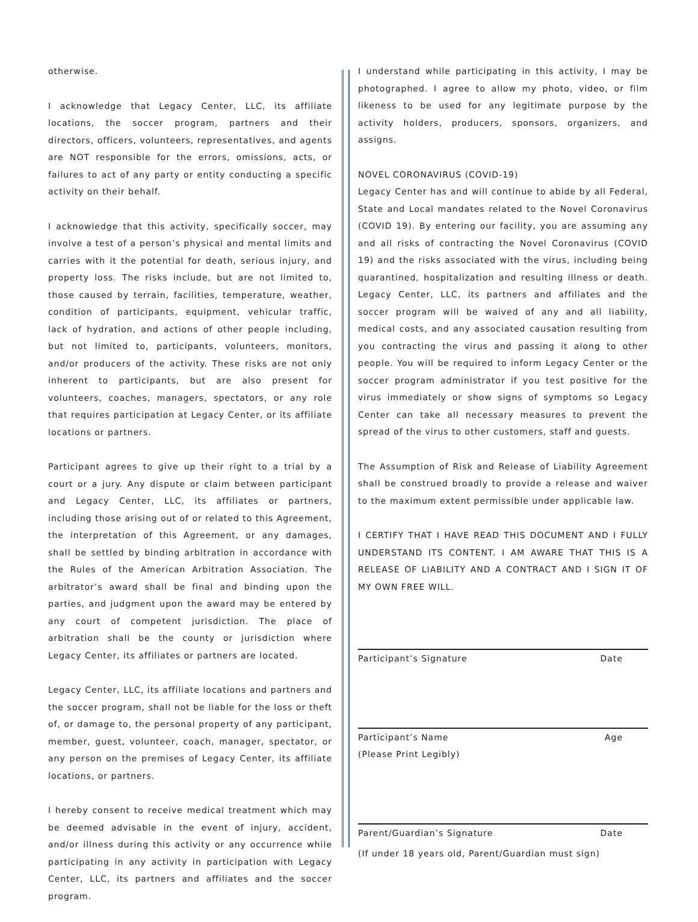otherwise.
I acknowledge that Legacy Center, LLC, its affiliate locations, the soccer program, partners and their directors, officers, volunteers, representatives, and agents are NOT responsible for the errors, omissions, acts, or failures to act of any party or entity conducting a specific activity on their behalf.
I acknowledge that this activity, specifically soccer, may involve a test of a person’s physical and mental limits and carries with it the potential for death, serious injury, and property loss. The risks include, but are not limited to, those caused by terrain, facilities, temperature, weather, condition of participants, equipment, vehicular traffic, lack of hydration, and actions of other people including, but not limited to, participants, volunteers, monitors, and/or producers of the activity. These risks are not only inherent to participants, but are also present for volunteers, coaches, managers, spectators, or any role that requires participation at Legacy Center, or its affiliate locations or partners.
Participant agrees to give up their right to a trial by a court or a jury. Any dispute or claim between participant and Legacy Center, LLC, its affiliates or partners, including those arising out of or related to this Agreement, the interpretation of this Agreement, or any damages, shall be settled by binding arbitration in accordance with the Rules of the American Arbitration Association. The arbitrator’s award shall be final and binding upon the parties, and judgment upon the award may be entered by any court of competent jurisdiction. The place of arbitration shall be the county or jurisdiction where Legacy Center, its affiliates or partners are located.
Legacy Center, LLC, its affiliate locations and partners and the soccer program, shall not be liable for the loss or theft of, or damage to, the personal property of any participant, member, guest, volunteer, coach, manager, spectator, or any person on the premises of Legacy Center, its affiliate locations, or partners.
I hereby consent to receive medical treatment which may be deemed advisable in the event of injury, accident, and/or illness during this activity or any occurrence while participating in any activity in participation with Legacy Center, LLC, its partners and affiliates and the soccer program.
I understand while participating in this activity, I may be photographed. I agree to allow my photo, video, or film likeness to be used for any legitimate purpose by the activity holders, producers, sponsors, organizers, and assigns.
NOVEL CORONAVIRUS (COVID-19)
Legacy Center has and will continue to abide by all Federal, State and Local mandates related to the Novel Coronavirus (COVID 19). By entering our facility, you are assuming any and all risks of contracting the Novel Coronavirus (COVID 19) and the risks associated with the virus, including being quarantined, hospitalization and resulting illness or death. Legacy Center, LLC, its partners and affiliates and the soccer program will be waived of any and all liability, medical costs, and any associated causation resulting from you contracting the virus and passing it along to other people. You will be required to inform Legacy Center or the soccer program administrator if you test positive for the virus immediately or show signs of symptoms so Legacy Center can take all necessary measures to prevent the spread of the virus to other customers, staff and guests.
The Assumption of Risk and Release of Liability Agreement shall be construed broadly to provide a release and waiver to the maximum extent permissible under applicable law.
I CERTIFY THAT I HAVE READ THIS DOCUMENT AND I FULLY UNDERSTAND ITS CONTENT. I AM AWARE THAT THIS IS A RELEASE OF LIABILITY AND A CONTRACT AND I SIGN IT OF MY OWN FREE WILL.
Participant’s Signature Date
Participant’s Name Age
(Please Print Legibly)
Parent/Guardian’s Signature Date
(If under 18 years old, Parent/Guardian must sign)